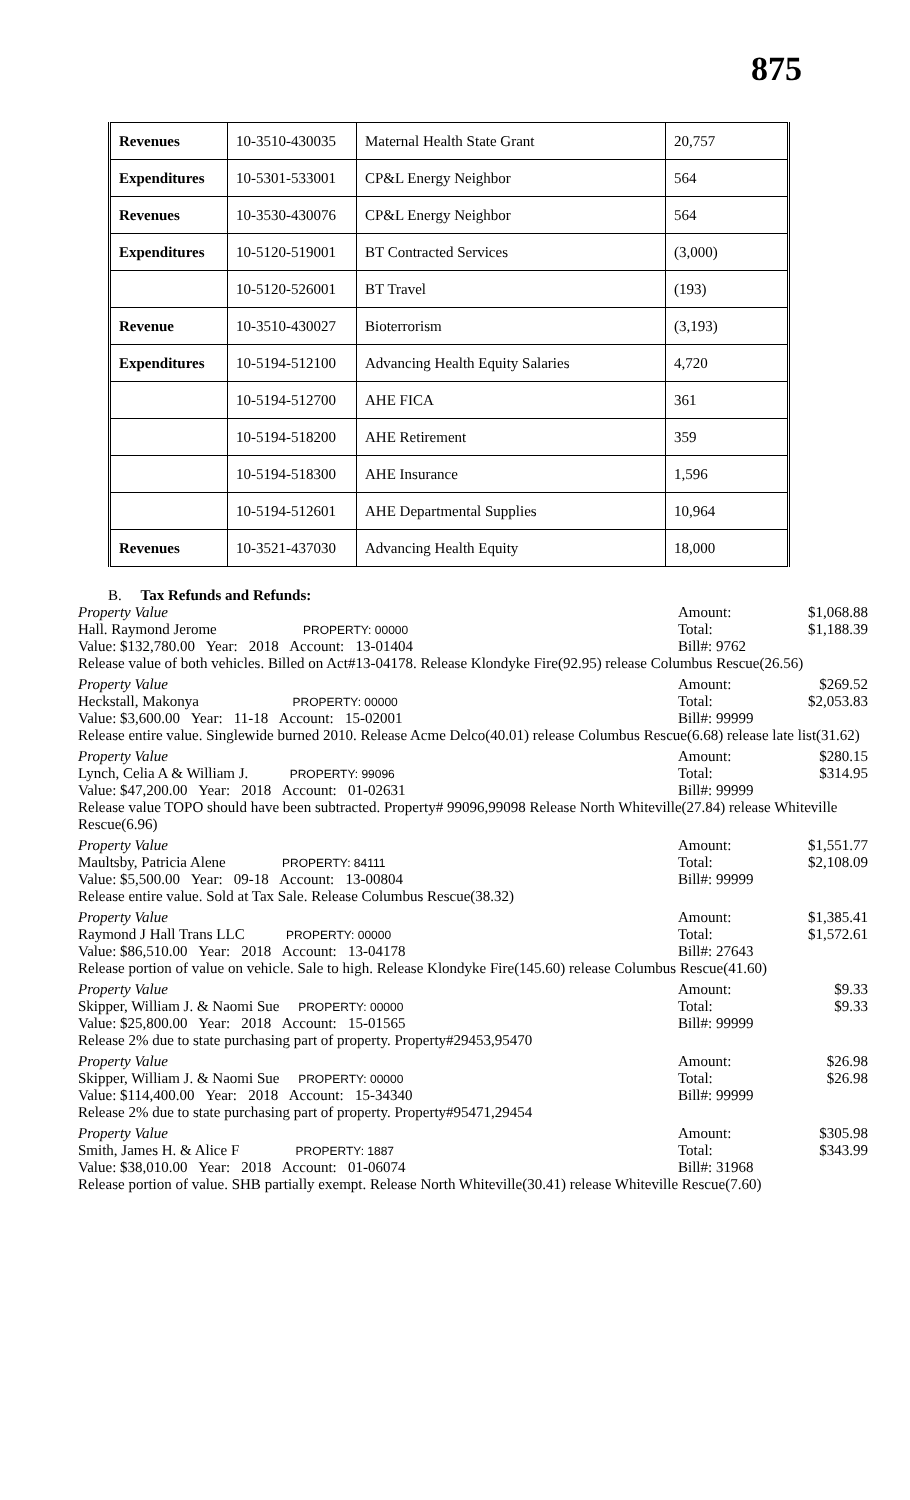875
| Revenues | 10-3510-430035 | Maternal Health State Grant | 20,757 |
| Expenditures | 10-5301-533001 | CP&L Energy Neighbor | 564 |
| Revenues | 10-3530-430076 | CP&L Energy Neighbor | 564 |
| Expenditures | 10-5120-519001 | BT Contracted Services | (3,000) |
| | 10-5120-526001 | BT Travel | (193) |
| Revenue | 10-3510-430027 | Bioterrorism | (3,193) |
| Expenditures | 10-5194-512100 | Advancing Health Equity Salaries | 4,720 |
| | 10-5194-512700 | AHE FICA | 361 |
| | 10-5194-518200 | AHE Retirement | 359 |
| | 10-5194-518300 | AHE Insurance | 1,596 |
| | 10-5194-512601 | AHE Departmental Supplies | 10,964 |
| Revenues | 10-3521-437030 | Advancing Health Equity | 18,000 |
B. Tax Refunds and Refunds:
Property Value Amount: $1,068.88
Hall. Raymond Jerome PROPERTY: 00000 Total: $1,188.39
Value: $132,780.00 Year: 2018 Account: 13-01404 Bill#: 9762
Release value of both vehicles. Billed on Act#13-04178. Release Klondyke Fire(92.95) release Columbus Rescue(26.56)
Property Value Amount: $269.52
Heckstall, Makonya PROPERTY: 00000 Total: $2,053.83
Value: $3,600.00 Year: 11-18 Account: 15-02001 Bill#: 99999
Release entire value. Singlewide burned 2010. Release Acme Delco(40.01) release Columbus Rescue(6.68) release late list(31.62)
Property Value Amount: $280.15
Lynch, Celia A & William J. PROPERTY: 99096 Total: $314.95
Value: $47,200.00 Year: 2018 Account: 01-02631 Bill#: 99999
Release value TOPO should have been subtracted. Property# 99096,99098 Release North Whiteville(27.84) release Whiteville Rescue(6.96)
Property Value Amount: $1,551.77
Maultsby, Patricia Alene PROPERTY: 84111 Total: $2,108.09
Value: $5,500.00 Year: 09-18 Account: 13-00804 Bill#: 99999
Release entire value. Sold at Tax Sale. Release Columbus Rescue(38.32)
Property Value Amount: $1,385.41
Raymond J Hall Trans LLC PROPERTY: 00000 Total: $1,572.61
Value: $86,510.00 Year: 2018 Account: 13-04178 Bill#: 27643
Release portion of value on vehicle. Sale to high. Release Klondyke Fire(145.60) release Columbus Rescue(41.60)
Property Value Amount: $9.33
Skipper, William J. & Naomi Sue PROPERTY: 00000 Total: $9.33
Value: $25,800.00 Year: 2018 Account: 15-01565 Bill#: 99999
Release 2% due to state purchasing part of property. Property#29453,95470
Property Value Amount: $26.98
Skipper, William J. & Naomi Sue PROPERTY: 00000 Total: $26.98
Value: $114,400.00 Year: 2018 Account: 15-34340 Bill#: 99999
Release 2% due to state purchasing part of property. Property#95471,29454
Property Value Amount: $305.98
Smith, James H. & Alice F PROPERTY: 1887 Total: $343.99
Value: $38,010.00 Year: 2018 Account: 01-06074 Bill#: 31968
Release portion of value. SHB partially exempt. Release North Whiteville(30.41) release Whiteville Rescue(7.60)